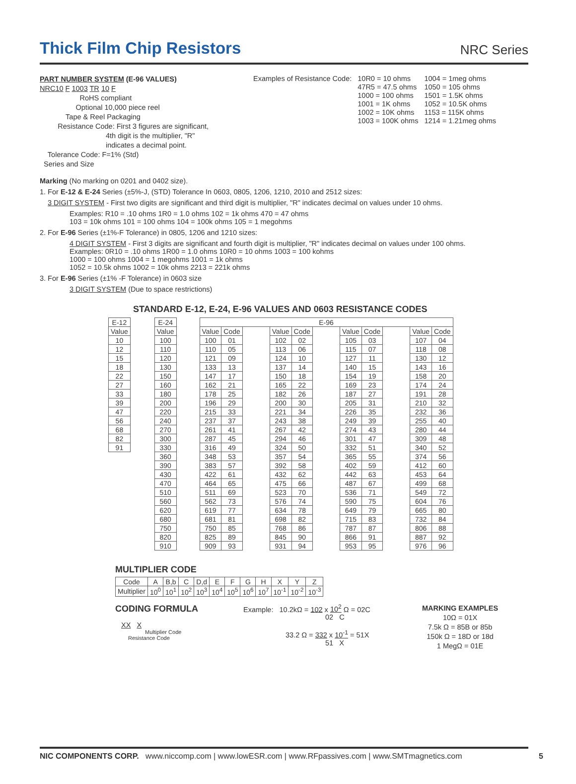Thick Film Chip Resistors
NRC Series
PART NUMBER SYSTEM (E-96 VALUES)
NRC10 F 1003 TR 10 F
RoHS compliant
Optional 10,000 piece reel
Tape & Reel Packaging
Resistance Code: First 3 figures are significant,
4th digit is the multiplier, "R"
indicates a decimal point.
Tolerance Code: F=1% (Std)
Series and Size
Examples of Resistance Code: 10R0 = 10 ohms
47R5 = 47.5 ohms
1000 = 100 ohms
1001 = 1K ohms
1002 = 10K ohms
1003 = 100K ohms
1004 = 1meg ohms
1050 = 105 ohms
1501 = 1.5K ohms
1052 = 10.5K ohms
1153 = 115K ohms
1214 = 1.21meg ohms
Marking (No marking on 0201 and 0402 size).
1. For E-12 & E-24 Series (±5%-J, (STD) Tolerance In 0603, 0805, 1206, 1210, 2010 and 2512 sizes:
3 DIGIT SYSTEM - First two digits are significant and third digit is multiplier, "R" indicates decimal on values under 10 ohms.
Examples: R10 = .10 ohms 1R0 = 1.0 ohms 102 = 1k ohms 470 = 47 ohms
103 = 10k ohms 101 = 100 ohms 104 = 100k ohms 105 = 1 megohms
2. For E-96 Series (±1%-F Tolerance) in 0805, 1206 and 1210 sizes:
4 DIGIT SYSTEM - First 3 digits are significant and fourth digit is multiplier, "R" indicates decimal on values under 100 ohms.
Examples: 0R10 = .10 ohms 1R00 = 1.0 ohms 10R0 = 10 ohms 1003 = 100 kohms
1000 = 100 ohms 1004 = 1 megohms 1001 = 1k ohms
1052 = 10.5k ohms 1002 = 10k ohms 2213 = 221k ohms
3. For E-96 Series (±1% -F Tolerance) in 0603 size
3 DIGIT SYSTEM (Due to space restrictions)
STANDARD E-12, E-24, E-96 VALUES AND 0603 RESISTANCE CODES
| E-12 |
| Value |
| 10 |
| 12 |
| 15 |
| 18 |
| 22 |
| 27 |
| 33 |
| 39 |
| 47 |
| 56 |
| 68 |
| 82 |
| 91 |
| E-24 |
| Value |
| 100 |
| 110 |
| 120 |
| 130 |
| 150 |
| 160 |
| 180 |
| 200 |
| 220 |
| 240 |
| 270 |
| 300 |
| 330 |
| 360 |
| 390 |
| 430 |
| 470 |
| 510 |
| 560 |
| 620 |
| 680 |
| 750 |
| 820 |
| 910 |
| E-96 | | | | | | | | | | |
| Value | Code | | Value | Code | | Value | Code | | Value | Code |
| 100 | 01 | | 102 | 02 | | 105 | 03 | | 107 | 04 |
| 110 | 05 | | 113 | 06 | | 115 | 07 | | 118 | 08 |
| 121 | 09 | | 124 | 10 | | 127 | 11 | | 130 | 12 |
| 133 | 13 | | 137 | 14 | | 140 | 15 | | 143 | 16 |
| 147 | 17 | | 150 | 18 | | 154 | 19 | | 158 | 20 |
| 162 | 21 | | 165 | 22 | | 169 | 23 | | 174 | 24 |
| 178 | 25 | | 182 | 26 | | 187 | 27 | | 191 | 28 |
| 196 | 29 | | 200 | 30 | | 205 | 31 | | 210 | 32 |
| 215 | 33 | | 221 | 34 | | 226 | 35 | | 232 | 36 |
| 237 | 37 | | 243 | 38 | | 249 | 39 | | 255 | 40 |
| 261 | 41 | | 267 | 42 | | 274 | 43 | | 280 | 44 |
| 287 | 45 | | 294 | 46 | | 301 | 47 | | 309 | 48 |
| 316 | 49 | | 324 | 50 | | 332 | 51 | | 340 | 52 |
| 348 | 53 | | 357 | 54 | | 365 | 55 | | 374 | 56 |
| 383 | 57 | | 392 | 58 | | 402 | 59 | | 412 | 60 |
| 422 | 61 | | 432 | 62 | | 442 | 63 | | 453 | 64 |
| 464 | 65 | | 475 | 66 | | 487 | 67 | | 499 | 68 |
| 511 | 69 | | 523 | 70 | | 536 | 71 | | 549 | 72 |
| 562 | 73 | | 576 | 74 | | 590 | 75 | | 604 | 76 |
| 619 | 77 | | 634 | 78 | | 649 | 79 | | 665 | 80 |
| 681 | 81 | | 698 | 82 | | 715 | 83 | | 732 | 84 |
| 750 | 85 | | 768 | 86 | | 787 | 87 | | 806 | 88 |
| 825 | 89 | | 845 | 90 | | 866 | 91 | | 887 | 92 |
| 909 | 93 | | 931 | 94 | | 953 | 95 | | 976 | 96 |
MULTIPLIER CODE
| Code | A | B,b | C | D,d | E | F | G | H | X | Y | Z |
| Multiplier | 10<sup>0</sup> | 10<sup>1</sup> | 10<sup>2</sup> | 10<sup>3</sup> | 10<sup>4</sup> | 10<sup>5</sup> | 10<sup>6</sup> | 10<sup>7</sup> | 10<sup>-1</sup> | 10<sup>-2</sup> | 10<sup>-3</sup> |
CODING FORMULA
XX X
Multiplier Code
Resistance Code
Example: 10.2kΩ = 102 x 10<sup>2</sup> Ω = 02C
02 C
33.2 Ω = 332 x 10<sup>-1</sup> = 51X
51 X
MARKING EXAMPLES
10Ω = 01X
7.5k Ω = 85B or 85b
150k Ω = 18D or 18d
1 MegΩ = 01E
NIC COMPONENTS CORP. www.niccomp.com | www.lowESR.com | www.RFpassives.com | www.SMTmagnetics.com 5